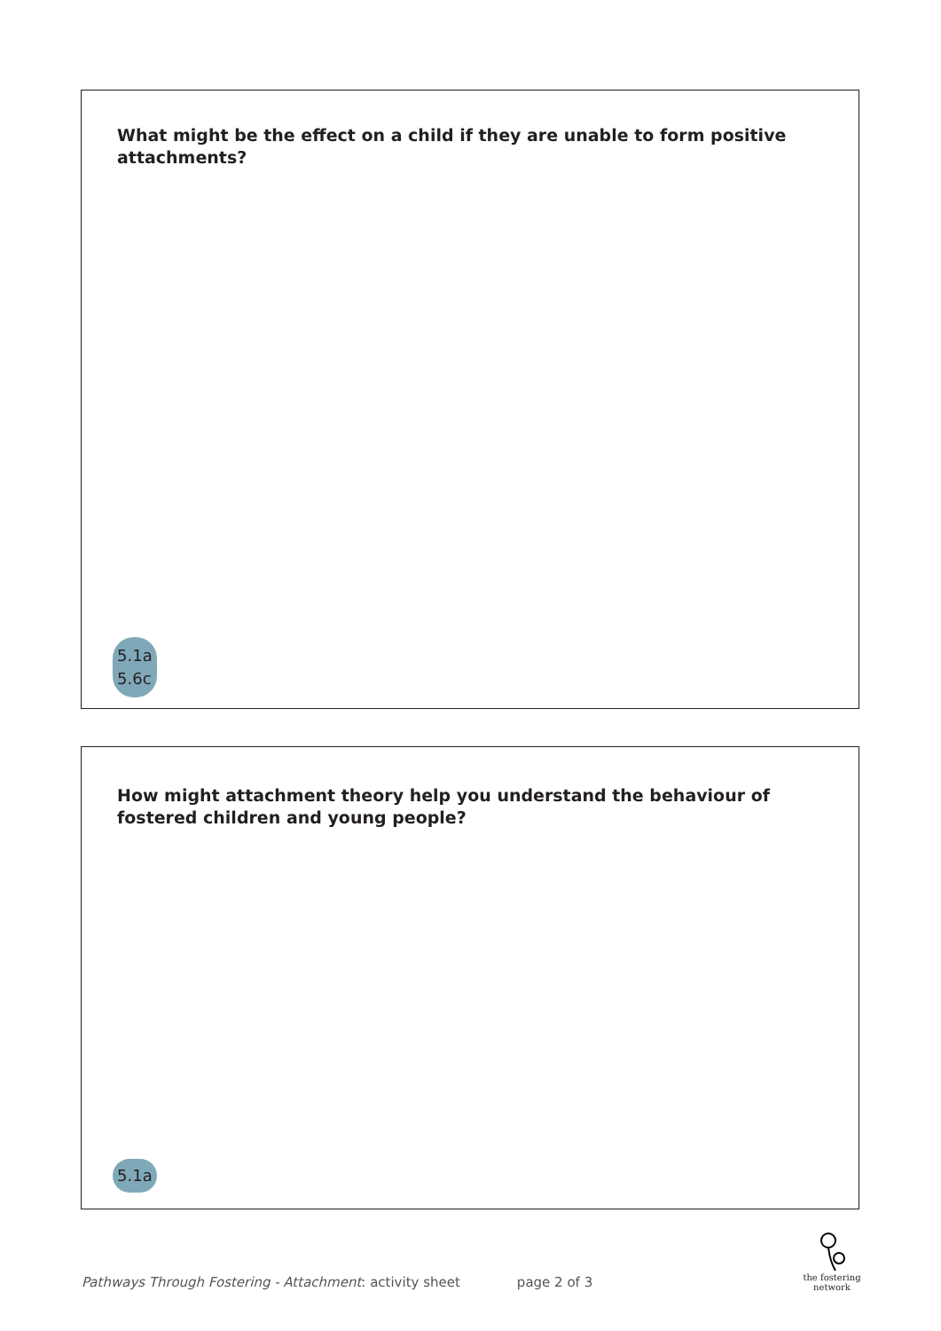What might be the effect on a child if they are unable to form positive attachments?
5.1a
5.6c
How might attachment theory help you understand the behaviour of fostered children and young people?
5.1a
Pathways Through Fostering - Attachment: activity sheet page 2 of 3
the fostering
network